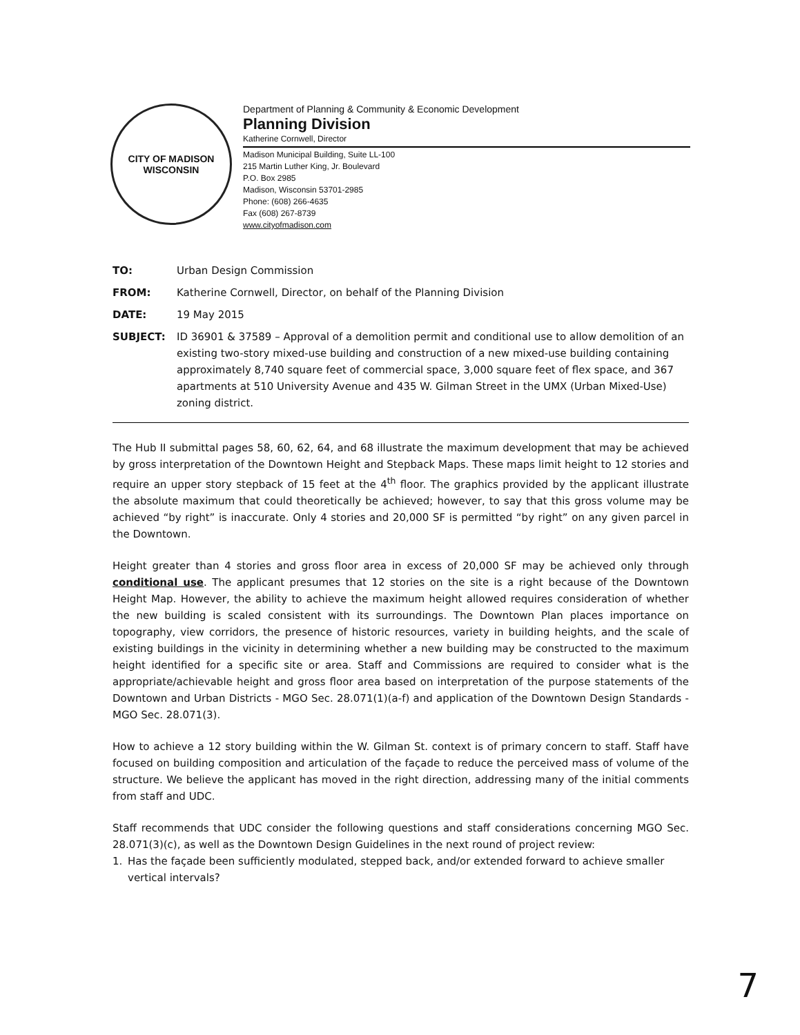CITY OF MADISON
WISCONSIN
Department of Planning & Community & Economic Development
Planning Division
Katherine Cornwell, Director
Madison Municipal Building, Suite LL-100
215 Martin Luther King, Jr. Boulevard
P.O. Box 2985
Madison, Wisconsin 53701-2985
Phone: (608) 266-4635
Fax (608) 267-8739
www.cityofmadison.com
TO: Urban Design Commission
FROM: Katherine Cornwell, Director, on behalf of the Planning Division
DATE: 19 May 2015
SUBJECT: ID 36901 & 37589 – Approval of a demolition permit and conditional use to allow demolition of an existing two-story mixed-use building and construction of a new mixed-use building containing approximately 8,740 square feet of commercial space, 3,000 square feet of flex space, and 367 apartments at 510 University Avenue and 435 W. Gilman Street in the UMX (Urban Mixed-Use) zoning district.
The Hub II submittal pages 58, 60, 62, 64, and 68 illustrate the maximum development that may be achieved by gross interpretation of the Downtown Height and Stepback Maps. These maps limit height to 12 stories and require an upper story stepback of 15 feet at the 4<sup>th</sup> floor. The graphics provided by the applicant illustrate the absolute maximum that could theoretically be achieved; however, to say that this gross volume may be achieved “by right” is inaccurate. Only 4 stories and 20,000 SF is permitted “by right” on any given parcel in the Downtown.
Height greater than 4 stories and gross floor area in excess of 20,000 SF may be achieved only through conditional use. The applicant presumes that 12 stories on the site is a right because of the Downtown Height Map. However, the ability to achieve the maximum height allowed requires consideration of whether the new building is scaled consistent with its surroundings. The Downtown Plan places importance on topography, view corridors, the presence of historic resources, variety in building heights, and the scale of existing buildings in the vicinity in determining whether a new building may be constructed to the maximum height identified for a specific site or area. Staff and Commissions are required to consider what is the appropriate/achievable height and gross floor area based on interpretation of the purpose statements of the Downtown and Urban Districts - MGO Sec. 28.071(1)(a-f) and application of the Downtown Design Standards - MGO Sec. 28.071(3).
How to achieve a 12 story building within the W. Gilman St. context is of primary concern to staff. Staff have focused on building composition and articulation of the façade to reduce the perceived mass of volume of the structure. We believe the applicant has moved in the right direction, addressing many of the initial comments from staff and UDC.
Staff recommends that UDC consider the following questions and staff considerations concerning MGO Sec. 28.071(3)(c), as well as the Downtown Design Guidelines in the next round of project review:
1. Has the façade been sufficiently modulated, stepped back, and/or extended forward to achieve smaller vertical intervals?
7